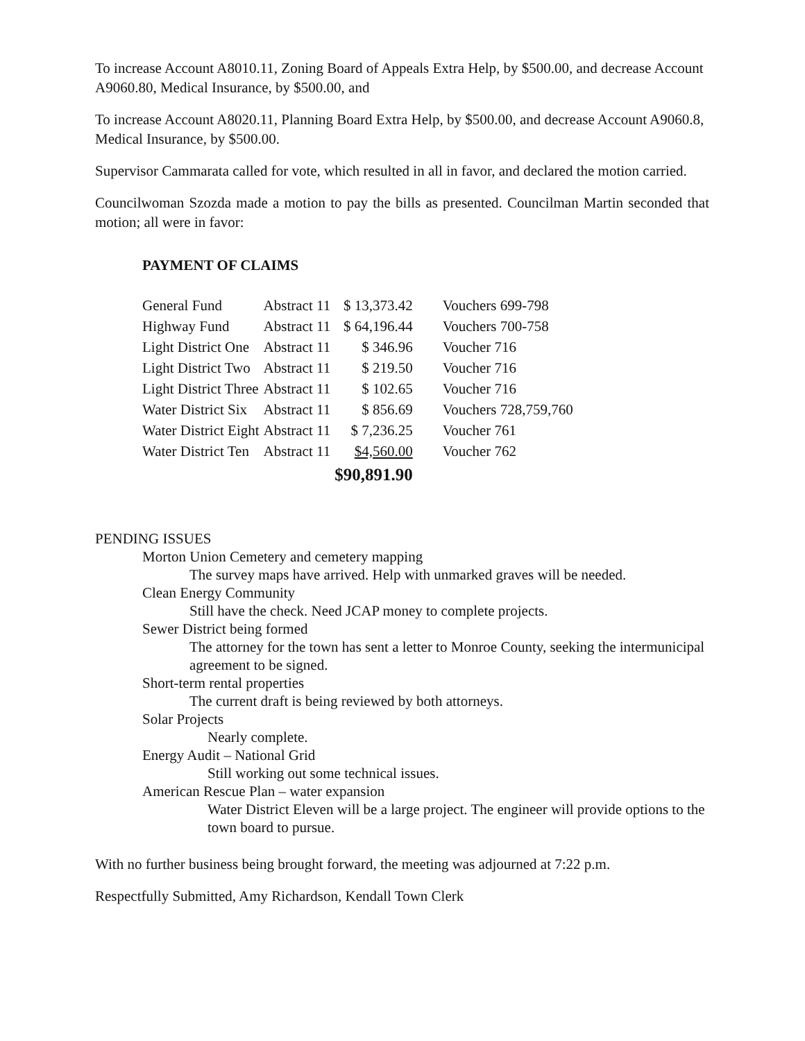To increase Account A8010.11, Zoning Board of Appeals Extra Help, by $500.00, and decrease Account A9060.80, Medical Insurance, by $500.00, and
To increase Account A8020.11, Planning Board Extra Help, by $500.00, and decrease Account A9060.8, Medical Insurance, by $500.00.
Supervisor Cammarata called for vote, which resulted in all in favor, and declared the motion carried.
Councilwoman Szozda made a motion to pay the bills as presented. Councilman Martin seconded that motion; all were in favor:
PAYMENT OF CLAIMS
| General Fund | Abstract 11 | $ 13,373.42 | Vouchers 699-798 |
| Highway Fund | Abstract 11 | $ 64,196.44 | Vouchers 700-758 |
| Light District One | Abstract 11 | $ 346.96 | Voucher 716 |
| Light District Two | Abstract 11 | $ 219.50 | Voucher 716 |
| Light District Three | Abstract 11 | $ 102.65 | Voucher 716 |
| Water District Six | Abstract 11 | $ 856.69 | Vouchers 728,759,760 |
| Water District Eight | Abstract 11 | $ 7,236.25 | Voucher 761 |
| Water District Ten | Abstract 11 | $4,560.00 | Voucher 762 |
| | | $90,891.90 | |
PENDING ISSUES
Morton Union Cemetery and cemetery mapping
The survey maps have arrived. Help with unmarked graves will be needed.
Clean Energy Community
Still have the check. Need JCAP money to complete projects.
Sewer District being formed
The attorney for the town has sent a letter to Monroe County, seeking the intermunicipal agreement to be signed.
Short-term rental properties
The current draft is being reviewed by both attorneys.
Solar Projects
Nearly complete.
Energy Audit – National Grid
Still working out some technical issues.
American Rescue Plan – water expansion
Water District Eleven will be a large project. The engineer will provide options to the town board to pursue.
With no further business being brought forward, the meeting was adjourned at 7:22 p.m.
Respectfully Submitted, Amy Richardson, Kendall Town Clerk